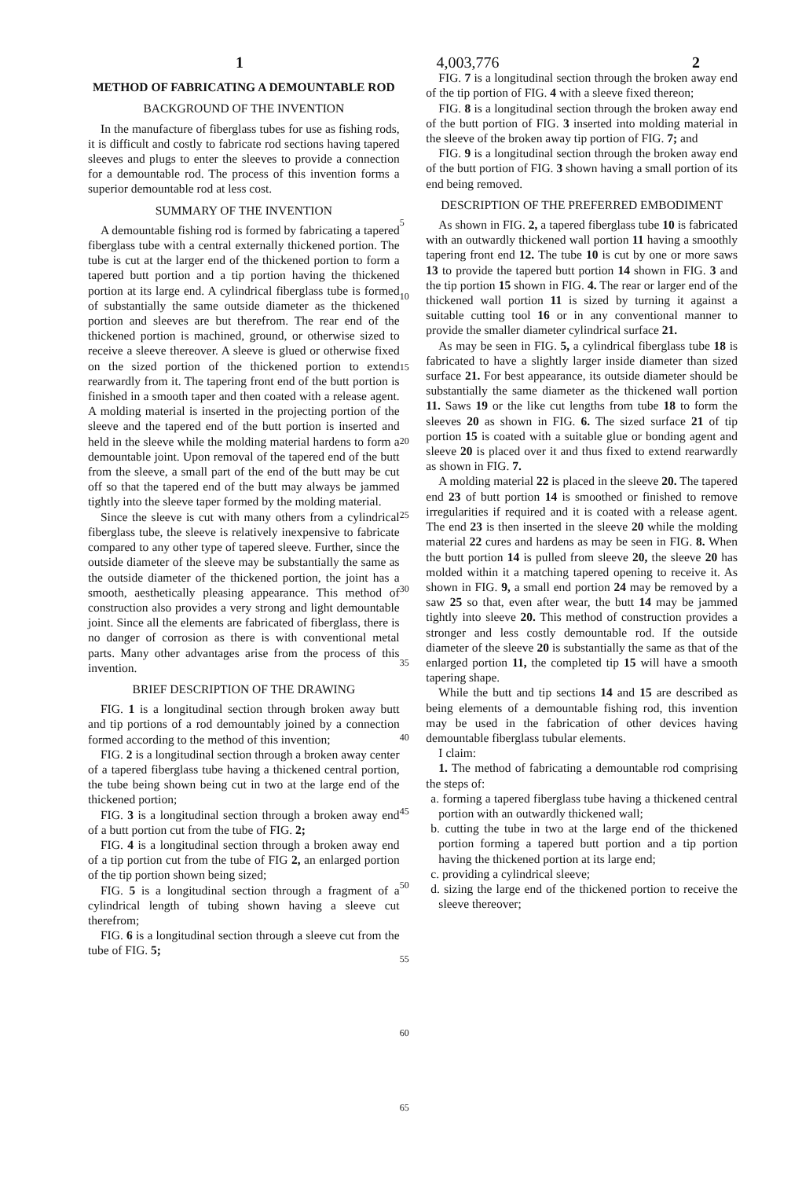1 4,003,776 2
METHOD OF FABRICATING A DEMOUNTABLE ROD
BACKGROUND OF THE INVENTION
In the manufacture of fiberglass tubes for use as fishing rods, it is difficult and costly to fabricate rod sections having tapered sleeves and plugs to enter the sleeves to provide a connection for a demountable rod. The process of this invention forms a superior demountable rod at less cost.
SUMMARY OF THE INVENTION
A demountable fishing rod is formed by fabricating a tapered fiberglass tube with a central externally thickened portion. The tube is cut at the larger end of the thickened portion to form a tapered butt portion and a tip portion having the thickened portion at its large end. A cylindrical fiberglass tube is formed of substantially the same outside diameter as the thickened portion and sleeves are but therefrom. The rear end of the thickened portion is machined, ground, or otherwise sized to receive a sleeve thereover. A sleeve is glued or otherwise fixed on the sized portion of the thickened portion to extend rearwardly from it. The tapering front end of the butt portion is finished in a smooth taper and then coated with a release agent. A molding material is inserted in the projecting portion of the sleeve and the tapered end of the butt portion is inserted and held in the sleeve while the molding material hardens to form a demountable joint. Upon removal of the tapered end of the butt from the sleeve, a small part of the end of the butt may be cut off so that the tapered end of the butt may always be jammed tightly into the sleeve taper formed by the molding material.
Since the sleeve is cut with many others from a cylindrical fiberglass tube, the sleeve is relatively inexpensive to fabricate compared to any other type of tapered sleeve. Further, since the outside diameter of the sleeve may be substantially the same as the outside diameter of the thickened portion, the joint has a smooth, aesthetically pleasing appearance. This method of construction also provides a very strong and light demountable joint. Since all the elements are fabricated of fiberglass, there is no danger of corrosion as there is with conventional metal parts. Many other advantages arise from the process of this invention.
BRIEF DESCRIPTION OF THE DRAWING
FIG. 1 is a longitudinal section through broken away butt and tip portions of a rod demountably joined by a connection formed according to the method of this invention;
FIG. 2 is a longitudinal section through a broken away center of a tapered fiberglass tube having a thickened central portion, the tube being shown being cut in two at the large end of the thickened portion;
FIG. 3 is a longitudinal section through a broken away end of a butt portion cut from the tube of FIG. 2;
FIG. 4 is a longitudinal section through a broken away end of a tip portion cut from the tube of FIG 2, an enlarged portion of the tip portion shown being sized;
FIG. 5 is a longitudinal section through a fragment of a cylindrical length of tubing shown having a sleeve cut therefrom;
FIG. 6 is a longitudinal section through a sleeve cut from the tube of FIG. 5;
5
10
15
20
25
30
35
40
45
50
55
60
65
FIG. 7 is a longitudinal section through the broken away end of the tip portion of FIG. 4 with a sleeve fixed thereon;
FIG. 8 is a longitudinal section through the broken away end of the butt portion of FIG. 3 inserted into molding material in the sleeve of the broken away tip portion of FIG. 7; and
FIG. 9 is a longitudinal section through the broken away end of the butt portion of FIG. 3 shown having a small portion of its end being removed.
DESCRIPTION OF THE PREFERRED EMBODIMENT
As shown in FIG. 2, a tapered fiberglass tube 10 is fabricated with an outwardly thickened wall portion 11 having a smoothly tapering front end 12. The tube 10 is cut by one or more saws 13 to provide the tapered butt portion 14 shown in FIG. 3 and the tip portion 15 shown in FIG. 4. The rear or larger end of the thickened wall portion 11 is sized by turning it against a suitable cutting tool 16 or in any conventional manner to provide the smaller diameter cylindrical surface 21.
As may be seen in FIG. 5, a cylindrical fiberglass tube 18 is fabricated to have a slightly larger inside diameter than sized surface 21. For best appearance, its outside diameter should be substantially the same diameter as the thickened wall portion 11. Saws 19 or the like cut lengths from tube 18 to form the sleeves 20 as shown in FIG. 6. The sized surface 21 of tip portion 15 is coated with a suitable glue or bonding agent and sleeve 20 is placed over it and thus fixed to extend rearwardly as shown in FIG. 7.
A molding material 22 is placed in the sleeve 20. The tapered end 23 of butt portion 14 is smoothed or finished to remove irregularities if required and it is coated with a release agent. The end 23 is then inserted in the sleeve 20 while the molding material 22 cures and hardens as may be seen in FIG. 8. When the butt portion 14 is pulled from sleeve 20, the sleeve 20 has molded within it a matching tapered opening to receive it. As shown in FIG. 9, a small end portion 24 may be removed by a saw 25 so that, even after wear, the butt 14 may be jammed tightly into sleeve 20. This method of construction provides a stronger and less costly demountable rod. If the outside diameter of the sleeve 20 is substantially the same as that of the enlarged portion 11, the completed tip 15 will have a smooth tapering shape.
While the butt and tip sections 14 and 15 are described as being elements of a demountable fishing rod, this invention may be used in the fabrication of other devices having demountable fiberglass tubular elements.
I claim:
1. The method of fabricating a demountable rod comprising the steps of:
a. forming a tapered fiberglass tube having a thickened central portion with an outwardly thickened wall;
b. cutting the tube in two at the large end of the thickened portion forming a tapered butt portion and a tip portion having the thickened portion at its large end;
c. providing a cylindrical sleeve;
d. sizing the large end of the thickened portion to receive the sleeve thereover;